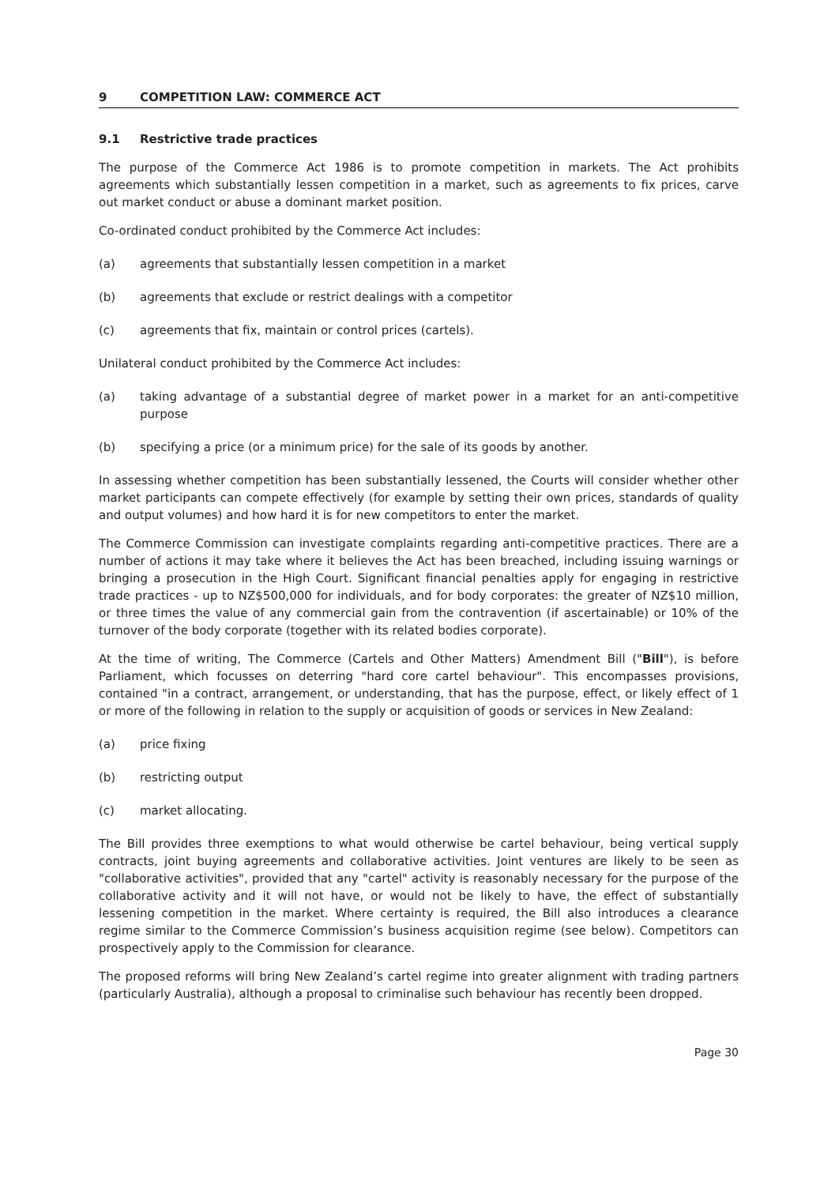9 COMPETITION LAW: COMMERCE ACT
9.1 Restrictive trade practices
The purpose of the Commerce Act 1986 is to promote competition in markets. The Act prohibits agreements which substantially lessen competition in a market, such as agreements to fix prices, carve out market conduct or abuse a dominant market position.
Co-ordinated conduct prohibited by the Commerce Act includes:
(a) agreements that substantially lessen competition in a market
(b) agreements that exclude or restrict dealings with a competitor
(c) agreements that fix, maintain or control prices (cartels).
Unilateral conduct prohibited by the Commerce Act includes:
(a) taking advantage of a substantial degree of market power in a market for an anti-competitive purpose
(b) specifying a price (or a minimum price) for the sale of its goods by another.
In assessing whether competition has been substantially lessened, the Courts will consider whether other market participants can compete effectively (for example by setting their own prices, standards of quality and output volumes) and how hard it is for new competitors to enter the market.
The Commerce Commission can investigate complaints regarding anti-competitive practices. There are a number of actions it may take where it believes the Act has been breached, including issuing warnings or bringing a prosecution in the High Court. Significant financial penalties apply for engaging in restrictive trade practices - up to NZ$500,000 for individuals, and for body corporates: the greater of NZ$10 million, or three times the value of any commercial gain from the contravention (if ascertainable) or 10% of the turnover of the body corporate (together with its related bodies corporate).
At the time of writing, The Commerce (Cartels and Other Matters) Amendment Bill ("Bill"), is before Parliament, which focusses on deterring "hard core cartel behaviour". This encompasses provisions, contained "in a contract, arrangement, or understanding, that has the purpose, effect, or likely effect of 1 or more of the following in relation to the supply or acquisition of goods or services in New Zealand:
(a) price fixing
(b) restricting output
(c) market allocating.
The Bill provides three exemptions to what would otherwise be cartel behaviour, being vertical supply contracts, joint buying agreements and collaborative activities. Joint ventures are likely to be seen as "collaborative activities", provided that any "cartel" activity is reasonably necessary for the purpose of the collaborative activity and it will not have, or would not be likely to have, the effect of substantially lessening competition in the market. Where certainty is required, the Bill also introduces a clearance regime similar to the Commerce Commission’s business acquisition regime (see below). Competitors can prospectively apply to the Commission for clearance.
The proposed reforms will bring New Zealand’s cartel regime into greater alignment with trading partners (particularly Australia), although a proposal to criminalise such behaviour has recently been dropped.
Page 30